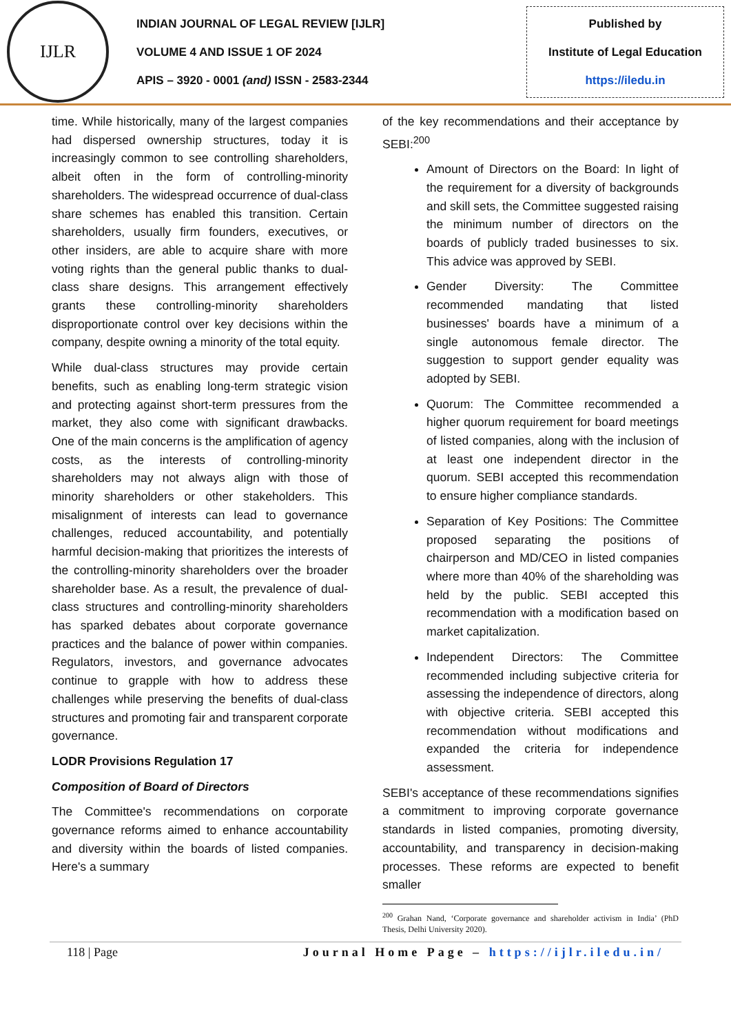IJLR
INDIAN JOURNAL OF LEGAL REVIEW [IJLR]
VOLUME 4 AND ISSUE 1 OF 2024
APIS – 3920 - 0001 (and) ISSN - 2583-2344
Published by
Institute of Legal Education
https://iledu.in
time. While historically, many of the largest companies had dispersed ownership structures, today it is increasingly common to see controlling shareholders, albeit often in the form of controlling-minority shareholders. The widespread occurrence of dual-class share schemes has enabled this transition. Certain shareholders, usually firm founders, executives, or other insiders, are able to acquire share with more voting rights than the general public thanks to dual-class share designs. This arrangement effectively grants these controlling-minority shareholders disproportionate control over key decisions within the company, despite owning a minority of the total equity.
While dual-class structures may provide certain benefits, such as enabling long-term strategic vision and protecting against short-term pressures from the market, they also come with significant drawbacks. One of the main concerns is the amplification of agency costs, as the interests of controlling-minority shareholders may not always align with those of minority shareholders or other stakeholders. This misalignment of interests can lead to governance challenges, reduced accountability, and potentially harmful decision-making that prioritizes the interests of the controlling-minority shareholders over the broader shareholder base. As a result, the prevalence of dual-class structures and controlling-minority shareholders has sparked debates about corporate governance practices and the balance of power within companies. Regulators, investors, and governance advocates continue to grapple with how to address these challenges while preserving the benefits of dual-class structures and promoting fair and transparent corporate governance.
LODR Provisions Regulation 17
Composition of Board of Directors
The Committee's recommendations on corporate governance reforms aimed to enhance accountability and diversity within the boards of listed companies. Here's a summary
of the key recommendations and their acceptance by SEBI:<sup>200</sup>
Amount of Directors on the Board: In light of the requirement for a diversity of backgrounds and skill sets, the Committee suggested raising the minimum number of directors on the boards of publicly traded businesses to six. This advice was approved by SEBI.
Gender Diversity: The Committee recommended mandating that listed businesses' boards have a minimum of a single autonomous female director. The suggestion to support gender equality was adopted by SEBI.
Quorum: The Committee recommended a higher quorum requirement for board meetings of listed companies, along with the inclusion of at least one independent director in the quorum. SEBI accepted this recommendation to ensure higher compliance standards.
Separation of Key Positions: The Committee proposed separating the positions of chairperson and MD/CEO in listed companies where more than 40% of the shareholding was held by the public. SEBI accepted this recommendation with a modification based on market capitalization.
Independent Directors: The Committee recommended including subjective criteria for assessing the independence of directors, along with objective criteria. SEBI accepted this recommendation without modifications and expanded the criteria for independence assessment.
SEBI's acceptance of these recommendations signifies a commitment to improving corporate governance standards in listed companies, promoting diversity, accountability, and transparency in decision-making processes. These reforms are expected to benefit smaller
<sup>200</sup> Grahan Nand, ‘Corporate governance and shareholder activism in India’ (PhD Thesis, Delhi University 2020).
118 | Page Journal Home Page – https://ijlr.iledu.in/